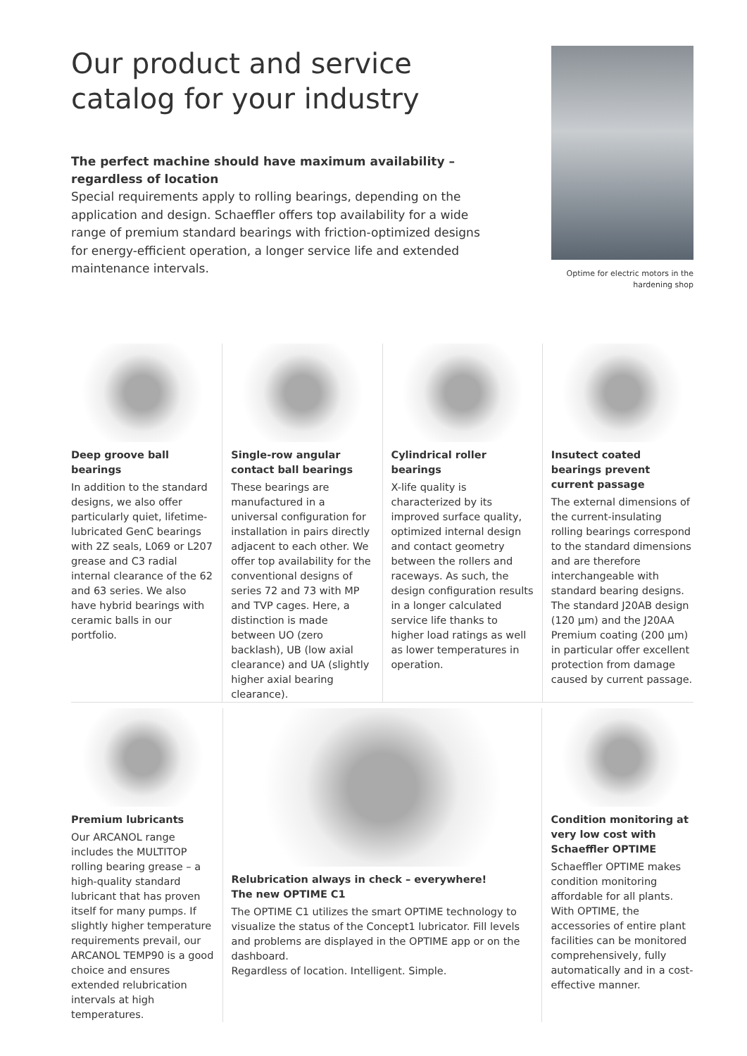Our product and service catalog for your industry
The perfect machine should have maximum availability – regardless of location
Special requirements apply to rolling bearings, depending on the application and design. Schaeffler offers top availability for a wide range of premium standard bearings with friction-optimized designs for energy-efficient operation, a longer service life and extended maintenance intervals.
Optime for electric motors in the hardening shop
Deep groove ball bearings
In addition to the standard designs, we also offer particularly quiet, lifetime-lubricated GenC bearings with 2Z seals, L069 or L207 grease and C3 radial internal clearance of the 62 and 63 series. We also have hybrid bearings with ceramic balls in our portfolio.
Single-row angular contact ball bearings
These bearings are manufactured in a universal configuration for installation in pairs directly adjacent to each other. We offer top availability for the conventional designs of series 72 and 73 with MP and TVP cages. Here, a distinction is made between UO (zero backlash), UB (low axial clearance) and UA (slightly higher axial bearing clearance).
Cylindrical roller bearings
X-life quality is characterized by its improved surface quality, optimized internal design and contact geometry between the rollers and raceways. As such, the design configuration results in a longer calculated service life thanks to higher load ratings as well as lower temperatures in operation.
Insutect coated bearings prevent current passage
The external dimensions of the current-insulating rolling bearings correspond to the standard dimensions and are therefore interchangeable with standard bearing designs. The standard J20AB design (120 µm) and the J20AA Premium coating (200 µm) in particular offer excellent protection from damage caused by current passage.
Premium lubricants
Our ARCANOL range includes the MULTITOP rolling bearing grease – a high-quality standard lubricant that has proven itself for many pumps. If slightly higher temperature requirements prevail, our ARCANOL TEMP90 is a good choice and ensures extended relubrication intervals at high temperatures.
Relubrication always in check – everywhere!
The new OPTIME C1
The OPTIME C1 utilizes the smart OPTIME technology to visualize the status of the Concept1 lubricator. Fill levels and problems are displayed in the OPTIME app or on the dashboard.
Regardless of location. Intelligent. Simple.
Condition monitoring at very low cost with Schaeffler OPTIME
Schaeffler OPTIME makes condition monitoring affordable for all plants. With OPTIME, the accessories of entire plant facilities can be monitored comprehensively, fully automatically and in a cost-effective manner.